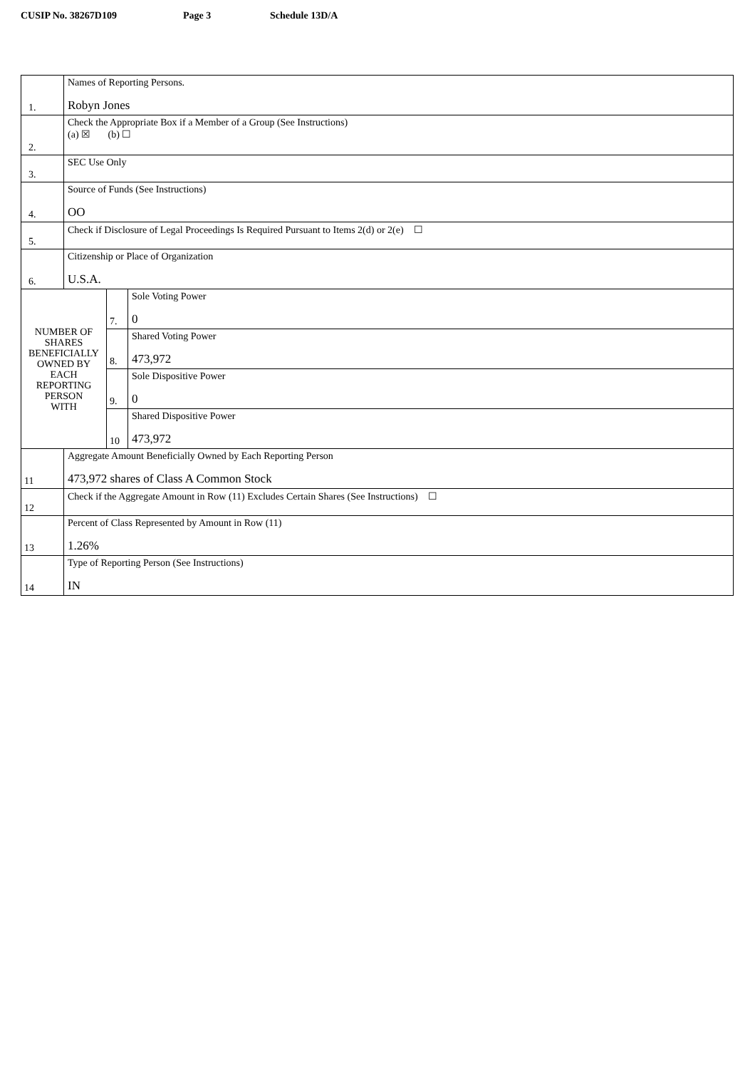CUSIP No. 38267D109 Page 3 Schedule 13D/A
| 1. | Names of Reporting Persons. Robyn Jones | | |
| 2. | Check the Appropriate Box if a Member of a Group (See Instructions) (a) ☒ (b) ☐ | | |
| 3. | SEC Use Only | | |
| 4. | Source of Funds (See Instructions) OO | | |
| 5. | Check if Disclosure of Legal Proceedings Is Required Pursuant to Items 2(d) or 2(e) ☐ | | |
| 6. | Citizenship or Place of Organization U.S.A. | | |
| NUMBER OF SHARES BENEFICIALLY OWNED BY EACH REPORTING PERSON WITH | | 7. | Sole Voting Power 0 |
| | | 8. | Shared Voting Power 473,972 |
| | | 9. | Sole Dispositive Power 0 |
| | | 10 | Shared Dispositive Power 473,972 |
| 11 | Aggregate Amount Beneficially Owned by Each Reporting Person 473,972 shares of Class A Common Stock | | |
| 12 | Check if the Aggregate Amount in Row (11) Excludes Certain Shares (See Instructions) ☐ | | |
| 13 | Percent of Class Represented by Amount in Row (11) 1.26% | | |
| 14 | Type of Reporting Person (See Instructions) IN | | |